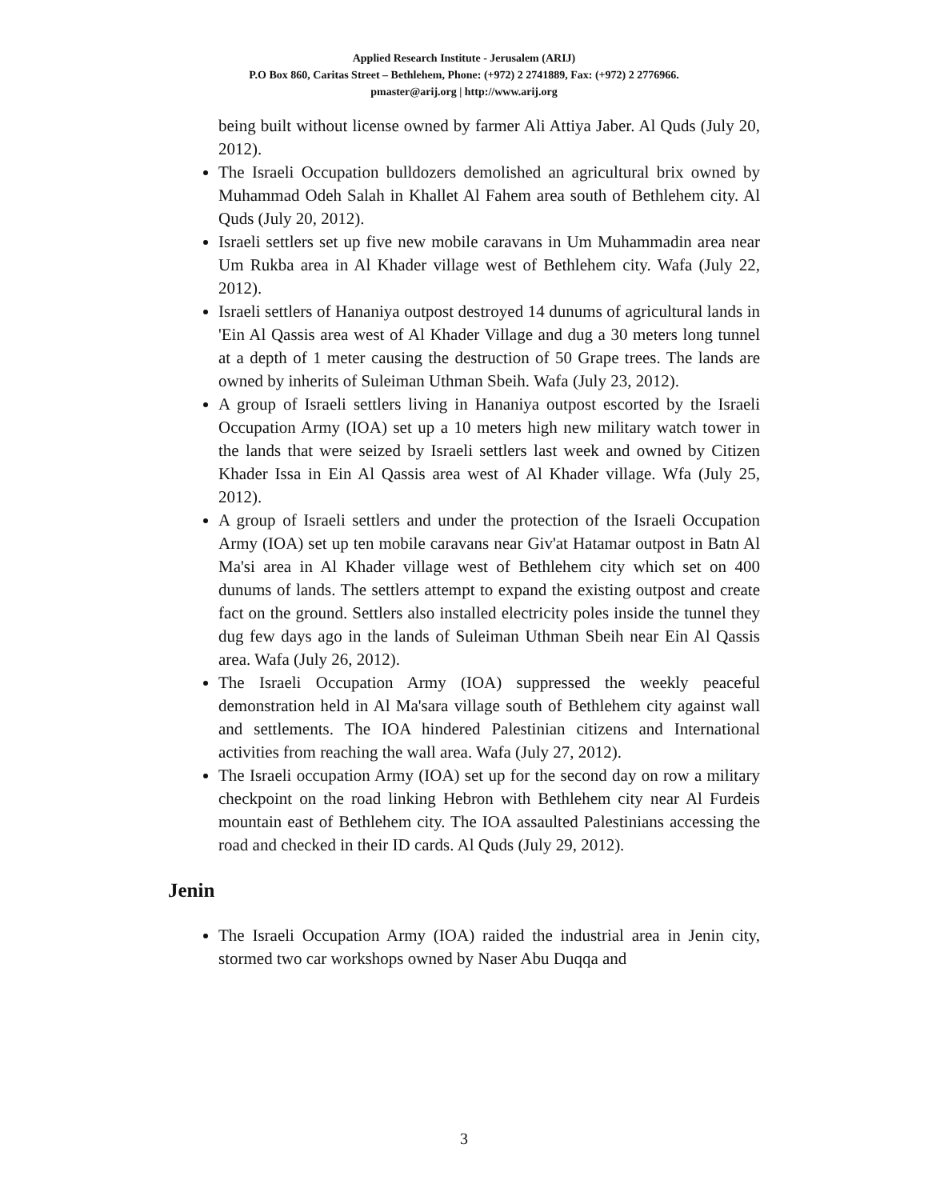Applied Research Institute - Jerusalem (ARIJ)
P.O Box 860, Caritas Street – Bethlehem, Phone: (+972) 2 2741889, Fax: (+972) 2 2776966.
pmaster@arij.org | http://www.arij.org
being built without license owned by farmer Ali Attiya Jaber. Al Quds (July 20, 2012).
The Israeli Occupation bulldozers demolished an agricultural brix owned by Muhammad Odeh Salah in Khallet Al Fahem area south of Bethlehem city. Al Quds (July 20, 2012).
Israeli settlers set up five new mobile caravans in Um Muhammadin area near Um Rukba area in Al Khader village west of Bethlehem city. Wafa (July 22, 2012).
Israeli settlers of Hananiya outpost destroyed 14 dunums of agricultural lands in 'Ein Al Qassis area west of Al Khader Village and dug a 30 meters long tunnel at a depth of 1 meter causing the destruction of 50 Grape trees. The lands are owned by inherits of Suleiman Uthman Sbeih. Wafa (July 23, 2012).
A group of Israeli settlers living in Hananiya outpost escorted by the Israeli Occupation Army (IOA) set up a 10 meters high new military watch tower in the lands that were seized by Israeli settlers last week and owned by Citizen Khader Issa in Ein Al Qassis area west of Al Khader village. Wfa (July 25, 2012).
A group of Israeli settlers and under the protection of the Israeli Occupation Army (IOA) set up ten mobile caravans near Giv'at Hatamar outpost in Batn Al Ma'si area in Al Khader village west of Bethlehem city which set on 400 dunums of lands. The settlers attempt to expand the existing outpost and create fact on the ground. Settlers also installed electricity poles inside the tunnel they dug few days ago in the lands of Suleiman Uthman Sbeih near Ein Al Qassis area. Wafa (July 26, 2012).
The Israeli Occupation Army (IOA) suppressed the weekly peaceful demonstration held in Al Ma'sara village south of Bethlehem city against wall and settlements. The IOA hindered Palestinian citizens and International activities from reaching the wall area. Wafa (July 27, 2012).
The Israeli occupation Army (IOA) set up for the second day on row a military checkpoint on the road linking Hebron with Bethlehem city near Al Furdeis mountain east of Bethlehem city. The IOA assaulted Palestinians accessing the road and checked in their ID cards. Al Quds (July 29, 2012).
Jenin
The Israeli Occupation Army (IOA) raided the industrial area in Jenin city, stormed two car workshops owned by Naser Abu Duqqa and
3